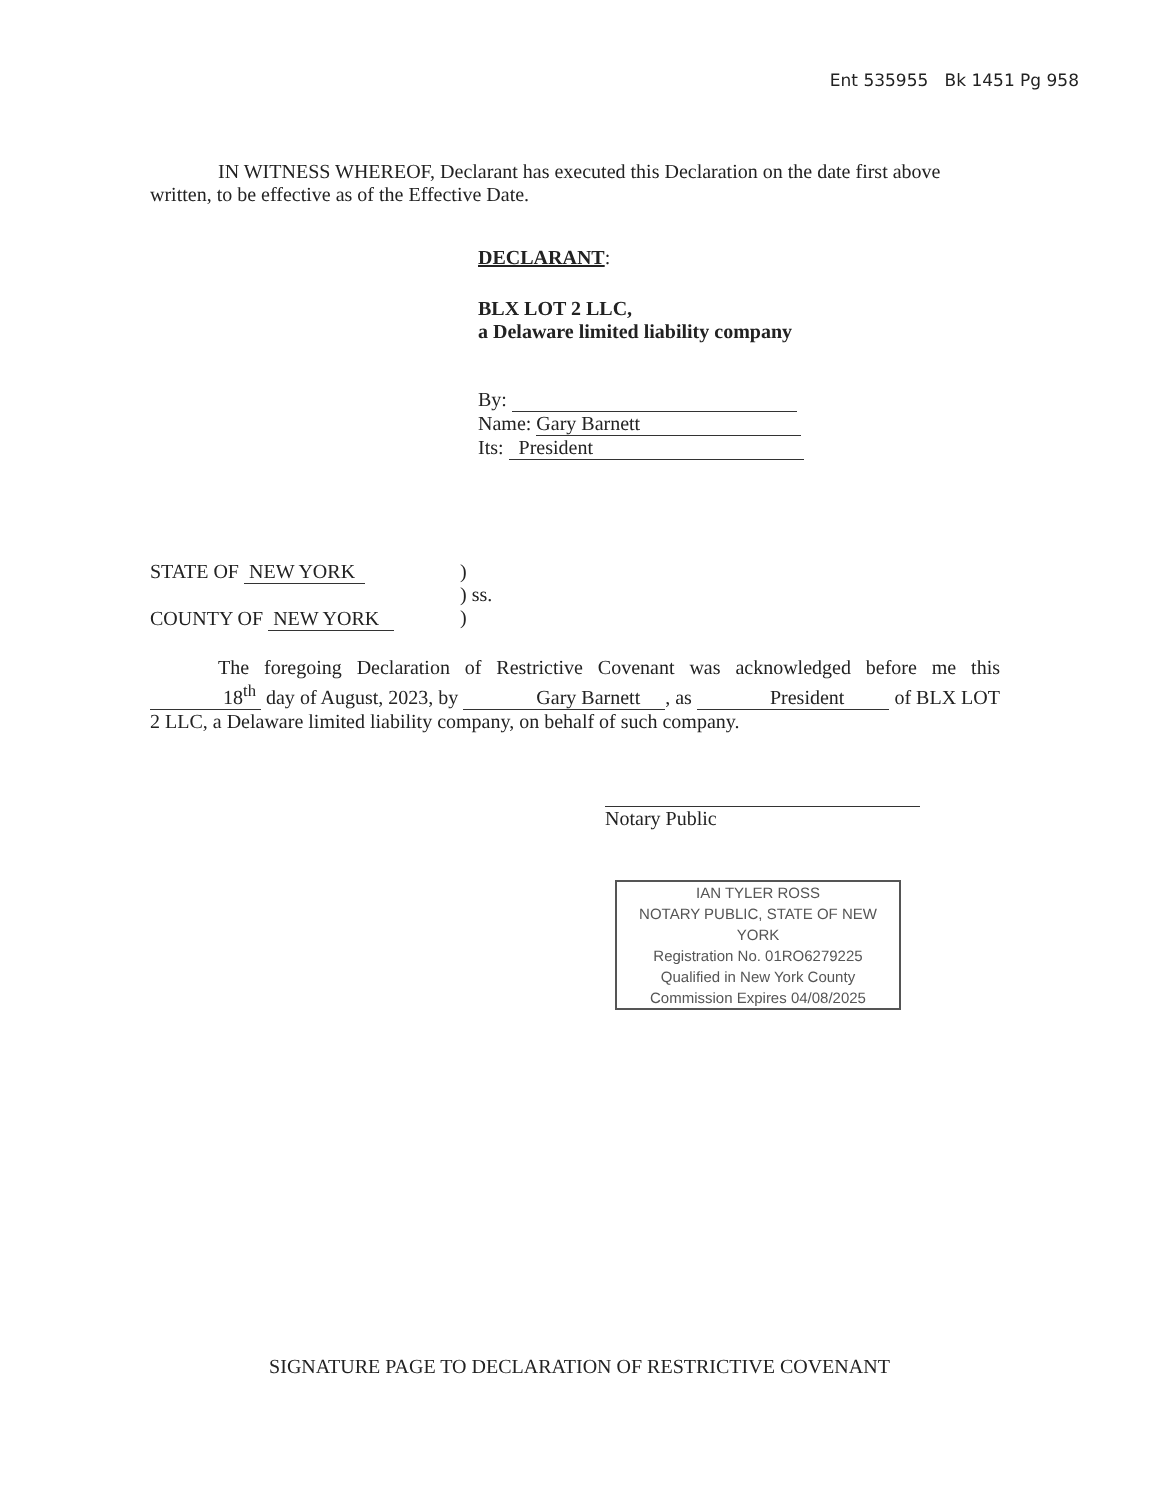Ent 535955 Bk 1451 Pg 958
IN WITNESS WHEREOF, Declarant has executed this Declaration on the date first above written, to be effective as of the Effective Date.
DECLARANT:
BLX LOT 2 LLC,
a Delaware limited liability company
By:
Name: Gary Barnett
Its: President
STATE OF NEW YORK
COUNTY OF NEW YORK
)
) ss.
)
The foregoing Declaration of Restrictive Covenant was acknowledged before me this 18<sup>th</sup> day of August, 2023, by Gary Barnett , as President of BLX LOT 2 LLC, a Delaware limited liability company, on behalf of such company.
Notary Public
IAN TYLER ROSS
NOTARY PUBLIC, STATE OF NEW YORK
Registration No. 01RO6279225
Qualified in New York County
Commission Expires 04/08/2025
SIGNATURE PAGE TO DECLARATION OF RESTRICTIVE COVENANT